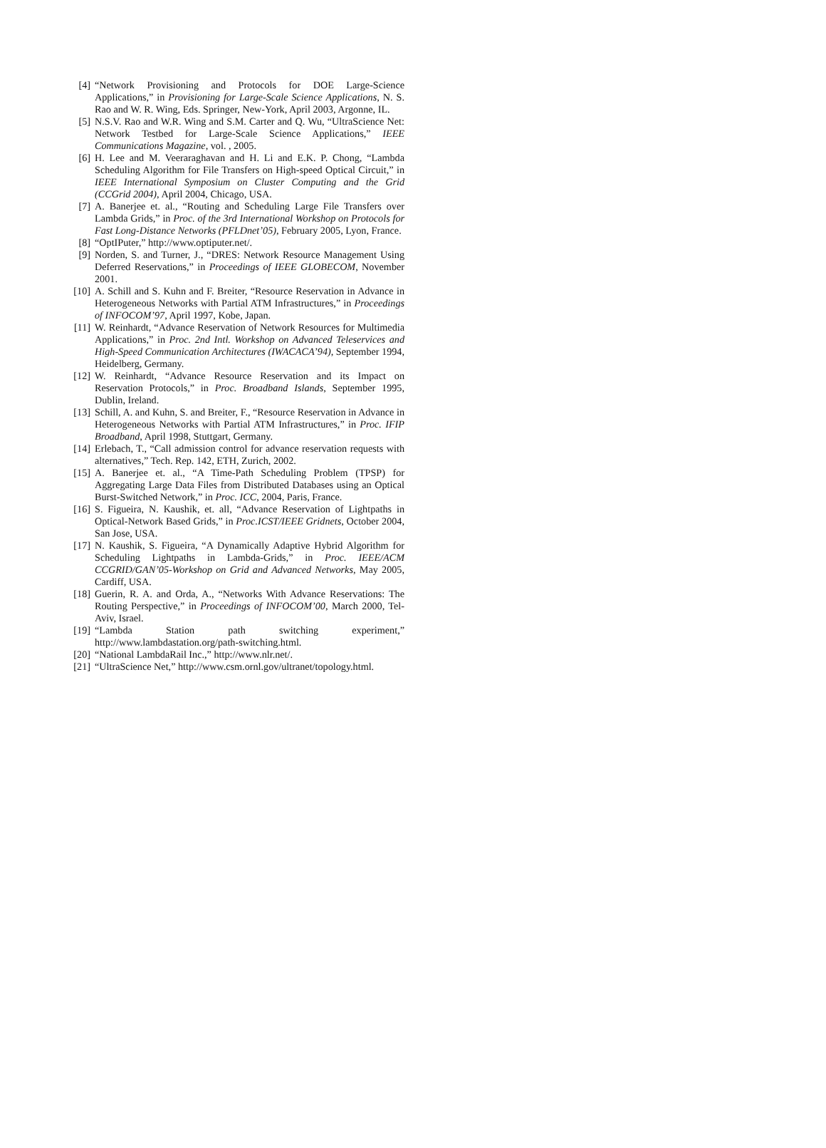[4] “Network Provisioning and Protocols for DOE Large-Science Applications,” in Provisioning for Large-Scale Science Applications, N. S. Rao and W. R. Wing, Eds. Springer, New-York, April 2003, Argonne, IL.
[5] N.S.V. Rao and W.R. Wing and S.M. Carter and Q. Wu, “UltraScience Net: Network Testbed for Large-Scale Science Applications,” IEEE Communications Magazine, vol. , 2005.
[6] H. Lee and M. Veeraraghavan and H. Li and E.K. P. Chong, “Lambda Scheduling Algorithm for File Transfers on High-speed Optical Circuit,” in IEEE International Symposium on Cluster Computing and the Grid (CCGrid 2004), April 2004, Chicago, USA.
[7] A. Banerjee et. al., “Routing and Scheduling Large File Transfers over Lambda Grids,” in Proc. of the 3rd International Workshop on Protocols for Fast Long-Distance Networks (PFLDnet’05), February 2005, Lyon, France.
[8] “OptIPuter,” http://www.optiputer.net/.
[9] Norden, S. and Turner, J., “DRES: Network Resource Management Using Deferred Reservations,” in Proceedings of IEEE GLOBECOM, November 2001.
[10] A. Schill and S. Kuhn and F. Breiter, “Resource Reservation in Advance in Heterogeneous Networks with Partial ATM Infrastructures,” in Proceedings of INFOCOM’97, April 1997, Kobe, Japan.
[11] W. Reinhardt, “Advance Reservation of Network Resources for Multimedia Applications,” in Proc. 2nd Intl. Workshop on Advanced Teleservices and High-Speed Communication Architectures (IWACACA’94), September 1994, Heidelberg, Germany.
[12] W. Reinhardt, “Advance Resource Reservation and its Impact on Reservation Protocols,” in Proc. Broadband Islands, September 1995, Dublin, Ireland.
[13] Schill, A. and Kuhn, S. and Breiter, F., “Resource Reservation in Advance in Heterogeneous Networks with Partial ATM Infrastructures,” in Proc. IFIP Broadband, April 1998, Stuttgart, Germany.
[14] Erlebach, T., “Call admission control for advance reservation requests with alternatives,” Tech. Rep. 142, ETH, Zurich, 2002.
[15] A. Banerjee et. al., “A Time-Path Scheduling Problem (TPSP) for Aggregating Large Data Files from Distributed Databases using an Optical Burst-Switched Network,” in Proc. ICC, 2004, Paris, France.
[16] S. Figueira, N. Kaushik, et. all, “Advance Reservation of Lightpaths in Optical-Network Based Grids,” in Proc.ICST/IEEE Gridnets, October 2004, San Jose, USA.
[17] N. Kaushik, S. Figueira, “A Dynamically Adaptive Hybrid Algorithm for Scheduling Lightpaths in Lambda-Grids,” in Proc. IEEE/ACM CCGRID/GAN’05-Workshop on Grid and Advanced Networks, May 2005, Cardiff, USA.
[18] Guerin, R. A. and Orda, A., “Networks With Advance Reservations: The Routing Perspective,” in Proceedings of INFOCOM’00, March 2000, Tel-Aviv, Israel.
[19] “Lambda Station path switching experiment,” http://www.lambdastation.org/path-switching.html.
[20] “National LambdaRail Inc.,” http://www.nlr.net/.
[21] “UltraScience Net,” http://www.csm.ornl.gov/ultranet/topology.html.